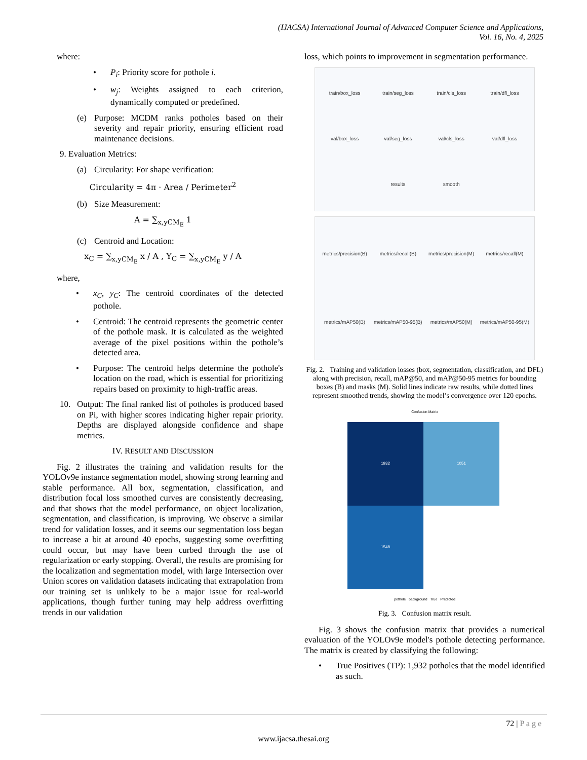(IJACSA) International Journal of Advanced Computer Science and Applications,
Vol. 16, No. 4, 2025
where:
• P<sub>i</sub>: Priority score for pothole i.
• w<sub>j</sub>: Weights assigned to each criterion, dynamically computed or predefined.
(e) Purpose: MCDM ranks potholes based on their severity and repair priority, ensuring efficient road maintenance decisions.
9. Evaluation Metrics:
(a) Circularity: For shape verification:
Circularity = 4π · Area / Perimeter<sup>2</sup>
(b) Size Measurement:
A = ∑<sub>x,yCM<sub>E</sub></sub> 1
(c) Centroid and Location:
x<sub>C</sub> = ∑<sub>x,yCM<sub>E</sub></sub> x / A , Y<sub>C</sub> = ∑<sub>x,yCM<sub>E</sub></sub> y / A
where,
• x<sub>C</sub>, y<sub>C</sub>: The centroid coordinates of the detected pothole.
• Centroid: The centroid represents the geometric center of the pothole mask. It is calculated as the weighted average of the pixel positions within the pothole’s detected area.
• Purpose: The centroid helps determine the pothole's location on the road, which is essential for prioritizing repairs based on proximity to high-traffic areas.
10. Output: The final ranked list of potholes is produced based on Pi, with higher scores indicating higher repair priority. Depths are displayed alongside confidence and shape metrics.
IV. RESULT AND DISCUSSION
Fig. 2 illustrates the training and validation results for the YOLOv9e instance segmentation model, showing strong learning and stable performance. All box, segmentation, classification, and distribution focal loss smoothed curves are consistently decreasing, and that shows that the model performance, on object localization, segmentation, and classification, is improving. We observe a similar trend for validation losses, and it seems our segmentation loss began to increase a bit at around 40 epochs, suggesting some overfitting could occur, but may have been curbed through the use of regularization or early stopping. Overall, the results are promising for the localization and segmentation model, with large Intersection over Union scores on validation datasets indicating that extrapolation from our training set is unlikely to be a major issue for real-world applications, though further tuning may help address overfitting trends in our validation
loss, which points to improvement in segmentation performance.
train/box_loss train/seg_loss train/cls_loss train/dfl_loss val/box_loss val/seg_loss val/cls_loss val/dfl_loss results smooth
metrics/precision(B) metrics/recall(B) metrics/precision(M) metrics/recall(M) metrics/mAP50(B) metrics/mAP50-95(B) metrics/mAP50(M) metrics/mAP50-95(M)
Fig. 2. Training and validation losses (box, segmentation, classification, and DFL) along with precision, recall, mAP@50, and mAP@50-95 metrics for bounding boxes (B) and masks (M). Solid lines indicate raw results, while dotted lines represent smoothed trends, showing the model’s convergence over 120 epochs.
Confusion Matrix
1932
1051
1548
pothole background True Predicted
Fig. 3. Confusion matrix result.
Fig. 3 shows the confusion matrix that provides a numerical evaluation of the YOLOv9e model's pothole detecting performance. The matrix is created by classifying the following:
• True Positives (TP): 1,932 potholes that the model identified as such.
72 | P a g e
www.ijacsa.thesai.org